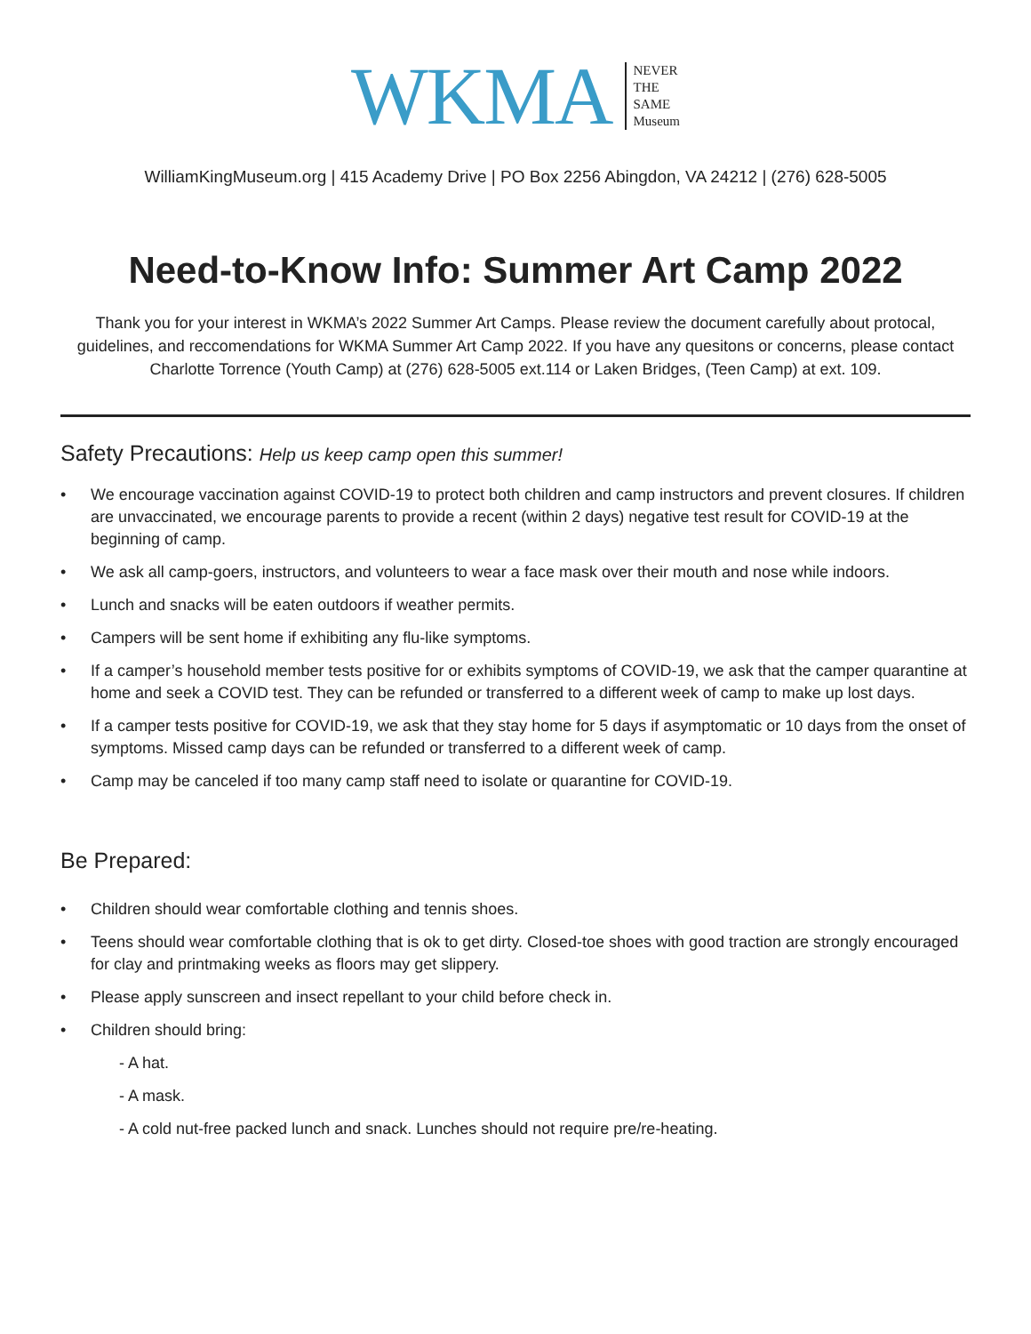WKMA
NEVER
THE
SAME
Museum
WilliamKingMuseum.org | 415 Academy Drive | PO Box 2256 Abingdon, VA 24212 | (276) 628-5005
Need-to-Know Info: Summer Art Camp 2022
Thank you for your interest in WKMA’s 2022 Summer Art Camps. Please review the document carefully about protocal, guidelines, and reccomendations for WKMA Summer Art Camp 2022. If you have any quesitons or concerns, please contact Charlotte Torrence (Youth Camp) at (276) 628-5005 ext.114 or Laken Bridges, (Teen Camp) at ext. 109.
Safety Precautions: Help us keep camp open this summer!
• We encourage vaccination against COVID-19 to protect both children and camp instructors and prevent closures. If children are unvaccinated, we encourage parents to provide a recent (within 2 days) negative test result for COVID-19 at the beginning of camp.
• We ask all camp-goers, instructors, and volunteers to wear a face mask over their mouth and nose while indoors.
• Lunch and snacks will be eaten outdoors if weather permits.
• Campers will be sent home if exhibiting any flu-like symptoms.
• If a camper’s household member tests positive for or exhibits symptoms of COVID-19, we ask that the camper quarantine at home and seek a COVID test. They can be refunded or transferred to a different week of camp to make up lost days.
• If a camper tests positive for COVID-19, we ask that they stay home for 5 days if asymptomatic or 10 days from the onset of symptoms. Missed camp days can be refunded or transferred to a different week of camp.
• Camp may be canceled if too many camp staff need to isolate or quarantine for COVID-19.
Be Prepared:
• Children should wear comfortable clothing and tennis shoes.
• Teens should wear comfortable clothing that is ok to get dirty. Closed-toe shoes with good traction are strongly encouraged for clay and printmaking weeks as floors may get slippery.
• Please apply sunscreen and insect repellant to your child before check in.
• Children should bring:
- A hat.
- A mask.
- A cold nut-free packed lunch and snack. Lunches should not require pre/re-heating.